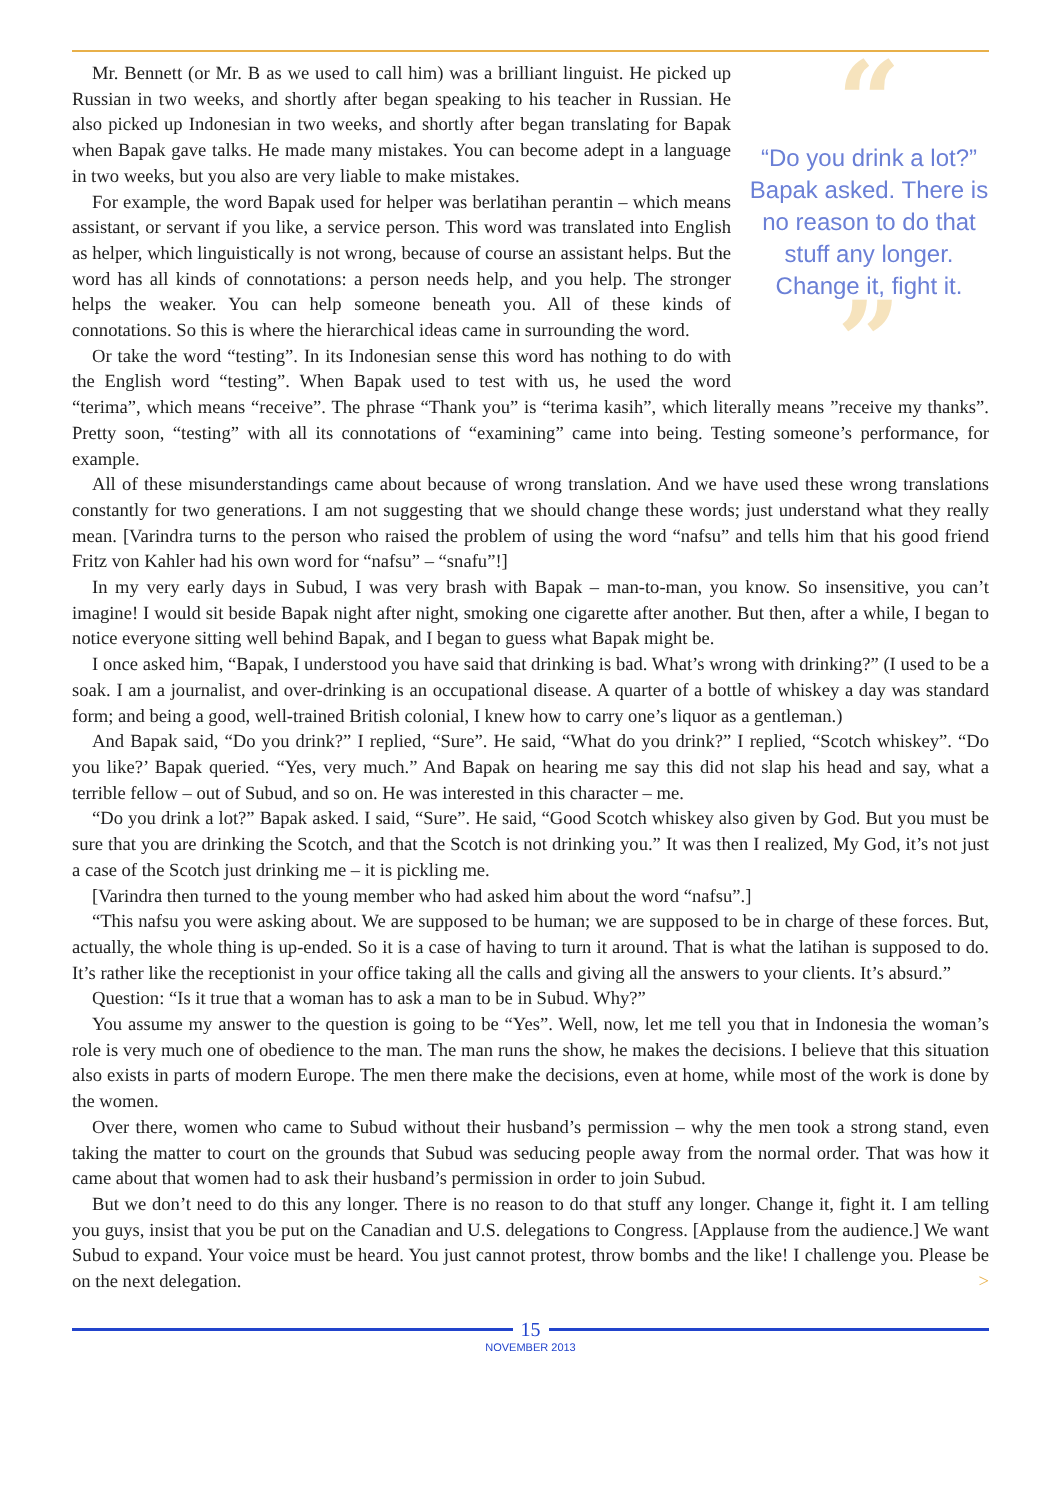“
“Do you drink a lot?” Bapak asked. There is no reason to do that stuff any longer. Change it, fight it.
”
Mr. Bennett (or Mr. B as we used to call him) was a brilliant linguist. He picked up Russian in two weeks, and shortly after began speaking to his teacher in Russian. He also picked up Indonesian in two weeks, and shortly after began translating for Bapak when Bapak gave talks. He made many mistakes. You can become adept in a language in two weeks, but you also are very liable to make mistakes.
For example, the word Bapak used for helper was berlatihan perantin – which means assistant, or servant if you like, a service person. This word was translated into English as helper, which linguistically is not wrong, because of course an assistant helps. But the word has all kinds of connotations: a person needs help, and you help. The stronger helps the weaker. You can help someone beneath you. All of these kinds of connotations. So this is where the hierarchical ideas came in surrounding the word.
Or take the word “testing”. In its Indonesian sense this word has nothing to do with the English word “testing”. When Bapak used to test with us, he used the word “terima”, which means “receive”. The phrase “Thank you” is “terima kasih”, which literally means ”receive my thanks”. Pretty soon, “testing” with all its connotations of “examining” came into being. Testing someone’s performance, for example.
All of these misunderstandings came about because of wrong translation. And we have used these wrong translations constantly for two generations. I am not suggesting that we should change these words; just understand what they really mean. [Varindra turns to the person who raised the problem of using the word “nafsu” and tells him that his good friend Fritz von Kahler had his own word for “nafsu” – “snafu”!]
In my very early days in Subud, I was very brash with Bapak – man-to-man, you know. So insensitive, you can’t imagine! I would sit beside Bapak night after night, smoking one cigarette after another. But then, after a while, I began to notice everyone sitting well behind Bapak, and I began to guess what Bapak might be.
I once asked him, “Bapak, I understood you have said that drinking is bad. What’s wrong with drinking?” (I used to be a soak. I am a journalist, and over-drinking is an occupational disease. A quarter of a bottle of whiskey a day was standard form; and being a good, well-trained British colonial, I knew how to carry one’s liquor as a gentleman.)
And Bapak said, “Do you drink?” I replied, “Sure”. He said, “What do you drink?” I replied, “Scotch whiskey”. “Do you like?’ Bapak queried. “Yes, very much.” And Bapak on hearing me say this did not slap his head and say, what a terrible fellow – out of Subud, and so on. He was interested in this character – me.
“Do you drink a lot?” Bapak asked. I said, “Sure”. He said, “Good Scotch whiskey also given by God. But you must be sure that you are drinking the Scotch, and that the Scotch is not drinking you.” It was then I realized, My God, it’s not just a case of the Scotch just drinking me – it is pickling me.
[Varindra then turned to the young member who had asked him about the word “nafsu”.]
“This nafsu you were asking about. We are supposed to be human; we are supposed to be in charge of these forces. But, actually, the whole thing is up-ended. So it is a case of having to turn it around. That is what the latihan is supposed to do. It’s rather like the receptionist in your office taking all the calls and giving all the answers to your clients. It’s absurd.”
Question: “Is it true that a woman has to ask a man to be in Subud. Why?”
You assume my answer to the question is going to be “Yes”. Well, now, let me tell you that in Indonesia the woman’s role is very much one of obedience to the man. The man runs the show, he makes the decisions. I believe that this situation also exists in parts of modern Europe. The men there make the decisions, even at home, while most of the work is done by the women.
Over there, women who came to Subud without their husband’s permission – why the men took a strong stand, even taking the matter to court on the grounds that Subud was seducing people away from the normal order. That was how it came about that women had to ask their husband’s permission in order to join Subud.
But we don’t need to do this any longer. There is no reason to do that stuff any longer. Change it, fight it. I am telling you guys, insist that you be put on the Canadian and U.S. delegations to Congress. [Applause from the audience.] We want Subud to expand. Your voice must be heard. You just cannot protest, throw bombs and the like! I challenge you. Please be on the next delegation. >
15
NOVEMBER 2013